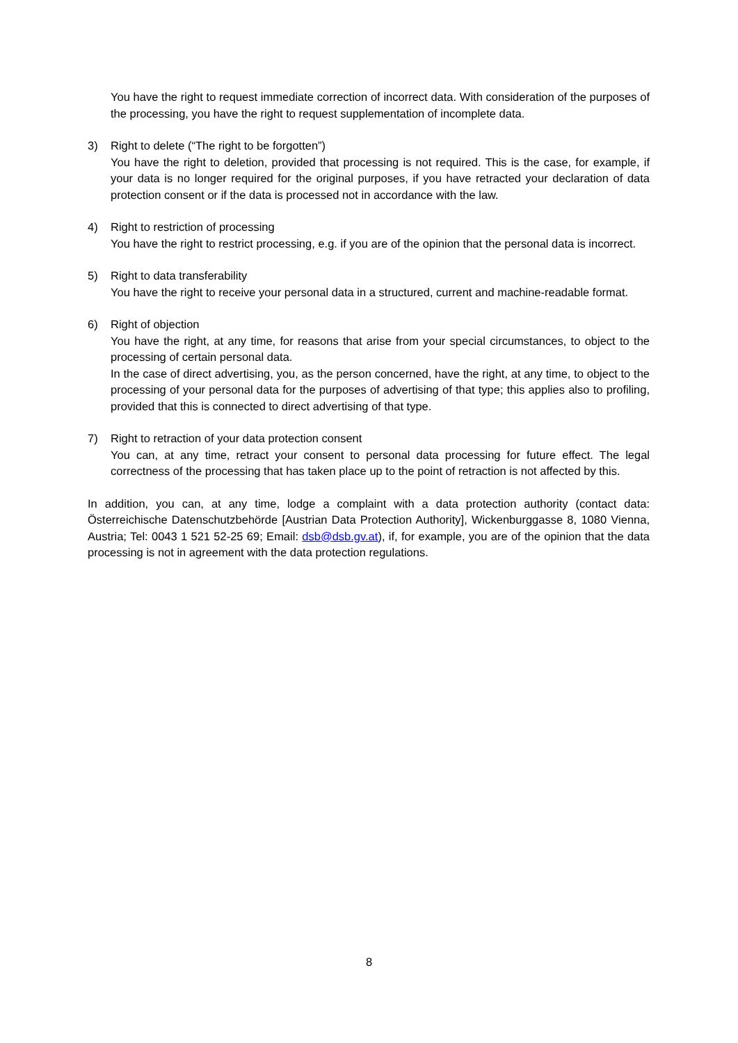You have the right to request immediate correction of incorrect data. With consideration of the purposes of the processing, you have the right to request supplementation of incomplete data.
3) Right to delete (“The right to be forgotten”)
You have the right to deletion, provided that processing is not required. This is the case, for example, if your data is no longer required for the original purposes, if you have retracted your declaration of data protection consent or if the data is processed not in accordance with the law.
4) Right to restriction of processing
You have the right to restrict processing, e.g. if you are of the opinion that the personal data is incorrect.
5) Right to data transferability
You have the right to receive your personal data in a structured, current and machine-readable format.
6) Right of objection
You have the right, at any time, for reasons that arise from your special circumstances, to object to the processing of certain personal data.
In the case of direct advertising, you, as the person concerned, have the right, at any time, to object to the processing of your personal data for the purposes of advertising of that type; this applies also to profiling, provided that this is connected to direct advertising of that type.
7) Right to retraction of your data protection consent
You can, at any time, retract your consent to personal data processing for future effect. The legal correctness of the processing that has taken place up to the point of retraction is not affected by this.
In addition, you can, at any time, lodge a complaint with a data protection authority (contact data: Österreichische Datenschutzbehörde [Austrian Data Protection Authority], Wickenburggasse 8, 1080 Vienna, Austria; Tel: 0043 1 521 52-25 69; Email: dsb@dsb.gv.at), if, for example, you are of the opinion that the data processing is not in agreement with the data protection regulations.
8